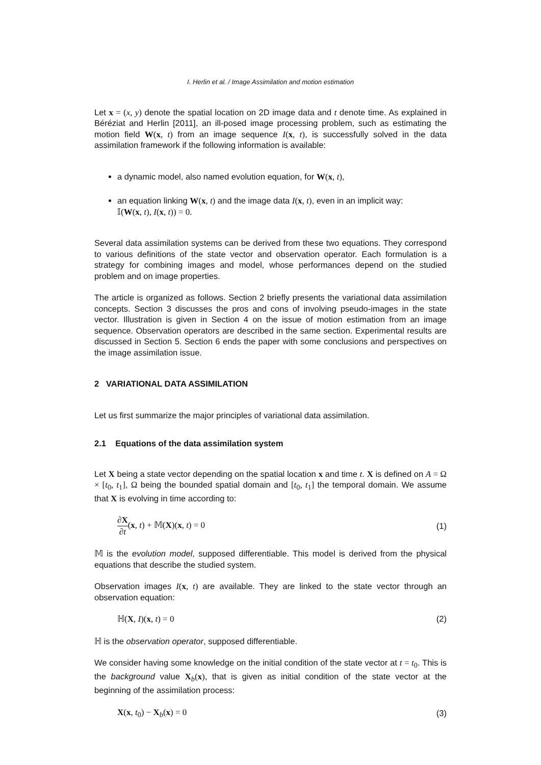I. Herlin et al. / Image Assimilation and motion estimation
Let x = (x, y) denote the spatial location on 2D image data and t denote time. As explained in Béréziat and Herlin [2011], an ill-posed image processing problem, such as estimating the motion field W(x, t) from an image sequence I(x, t), is successfully solved in the data assimilation framework if the following information is available:
a dynamic model, also named evolution equation, for W(x, t),
an equation linking W(x, t) and the image data I(x, t), even in an implicit way:
𝕀(W(x, t), I(x, t)) = 0.
Several data assimilation systems can be derived from these two equations. They correspond to various definitions of the state vector and observation operator. Each formulation is a strategy for combining images and model, whose performances depend on the studied problem and on image properties.
The article is organized as follows. Section 2 briefly presents the variational data assimilation concepts. Section 3 discusses the pros and cons of involving pseudo-images in the state vector. Illustration is given in Section 4 on the issue of motion estimation from an image sequence. Observation operators are described in the same section. Experimental results are discussed in Section 5. Section 6 ends the paper with some conclusions and perspectives on the image assimilation issue.
2 VARIATIONAL DATA ASSIMILATION
Let us first summarize the major principles of variational data assimilation.
2.1 Equations of the data assimilation system
Let X being a state vector depending on the spatial location x and time t. X is defined on A = Ω × [t<sub>0</sub>, t<sub>1</sub>], Ω being the bounded spatial domain and [t<sub>0</sub>, t<sub>1</sub>] the temporal domain. We assume that X is evolving in time according to:
∂X ∂t(x, t) + 𝕄(X)(x, t) = 0 (1)
𝕄 is the evolution model, supposed differentiable. This model is derived from the physical equations that describe the studied system.
Observation images I(x, t) are available. They are linked to the state vector through an observation equation:
ℍ(X, I)(x, t) = 0 (2)
ℍ is the observation operator, supposed differentiable.
We consider having some knowledge on the initial condition of the state vector at t = t<sub>0</sub>. This is the background value X<sub>b</sub>(x), that is given as initial condition of the state vector at the beginning of the assimilation process:
X(x, t<sub>0</sub>) − X<sub>b</sub>(x) = 0 (3)